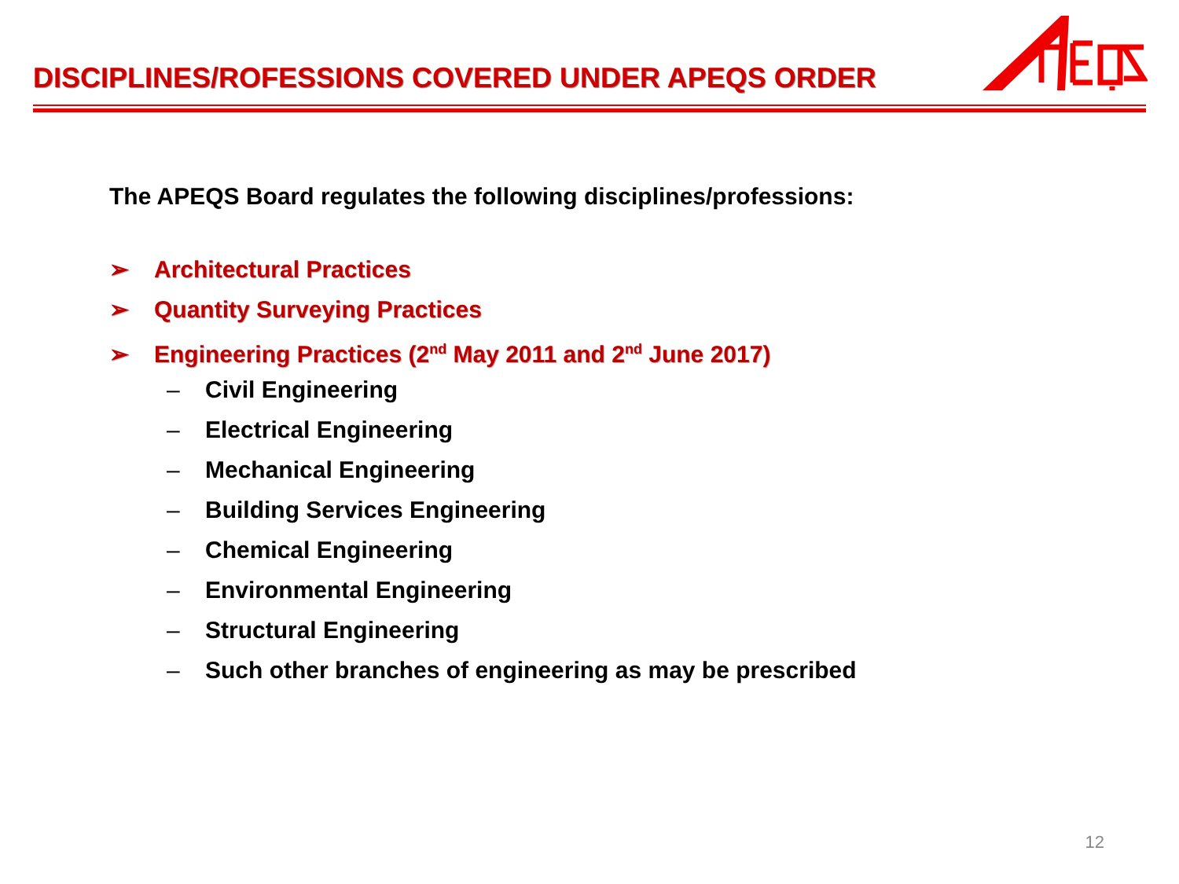DISCIPLINES/ROFESSIONS COVERED UNDER APEQS ORDER
The APEQS Board regulates the following disciplines/professions:
➢ Architectural Practices
➢ Quantity Surveying Practices
➢ Engineering Practices (2<sup>nd</sup> May 2011 and 2<sup>nd</sup> June 2017)
– Civil Engineering
– Electrical Engineering
– Mechanical Engineering
– Building Services Engineering
– Chemical Engineering
– Environmental Engineering
– Structural Engineering
– Such other branches of engineering as may be prescribed
12